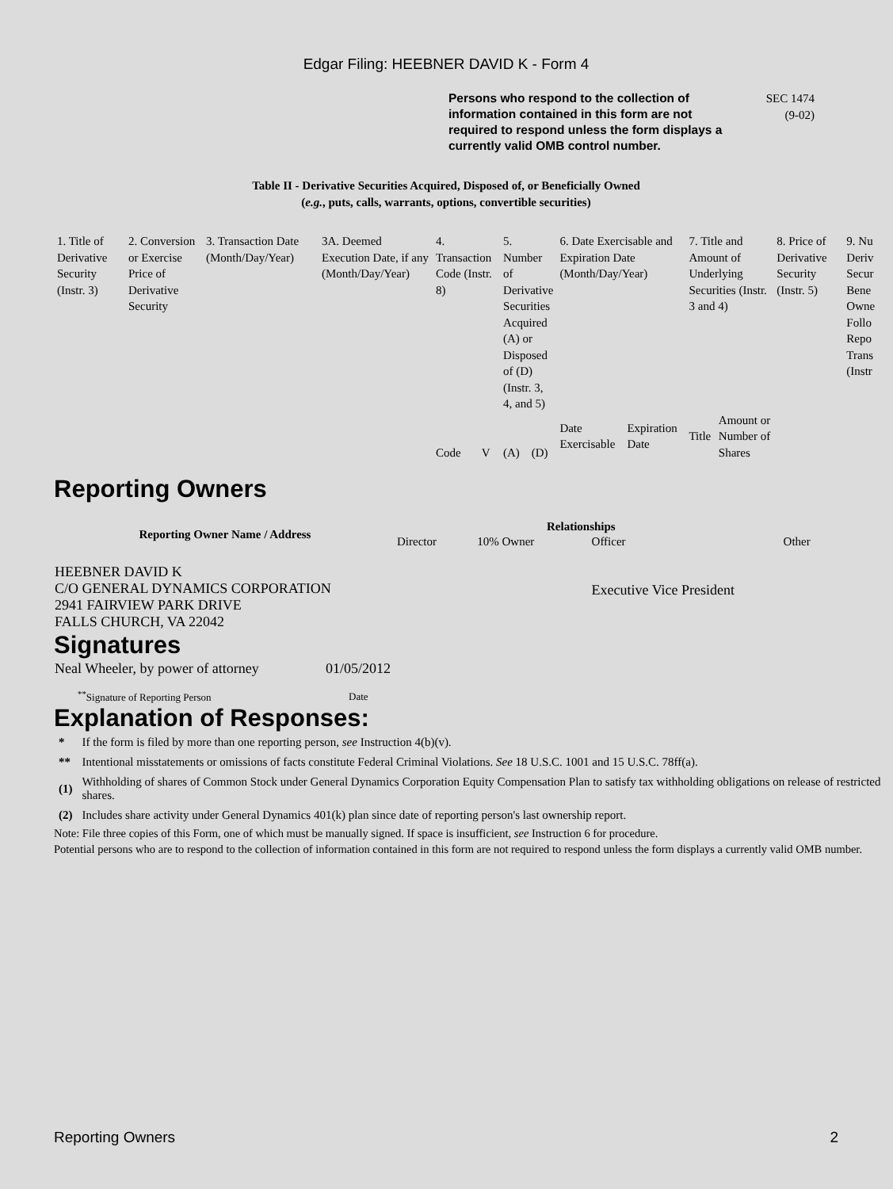Edgar Filing: HEEBNER DAVID K - Form 4
Persons who respond to the collection of information contained in this form are not required to respond unless the form displays a currently valid OMB control number.
SEC 1474
(9-02)
Table II - Derivative Securities Acquired, Disposed of, or Beneficially Owned
(e.g., puts, calls, warrants, options, convertible securities)
| 1. Title of Derivative Security (Instr. 3) | 2. Conversion or Exercise Price of Derivative Security | 3. Transaction Date (Month/Day/Year) | 3A. Deemed Execution Date, if any (Month/Day/Year) | 4. Transaction Code (Instr. 8) | | 5. Number of Derivative Securities Acquired (A) or Disposed of (D) (Instr. 3, 4, and 5) | | 6. Date Exercisable and Expiration Date (Month/Day/Year) | | 7. Title and Amount of Underlying Securities (Instr. 3 and 4) | | 8. Price of Derivative Security (Instr. 5) | 9. Nu Deriv Secur Bene Owne Follo Repo Trans (Instr |
| | | | | Code | V | (A) | (D) | Date Exercisable | Expiration Date | Title | Amount or Number of Shares | | |
Reporting Owners
| Reporting Owner Name / Address | Relationships | | | |
| | Director | 10% Owner | Officer | Other |
| HEEBNER DAVID K C/O GENERAL DYNAMICS CORPORATION 2941 FAIRVIEW PARK DRIVE FALLS CHURCH, VA 22042 | | | Executive Vice President | |
Signatures
| Neal Wheeler, by power of attorney | 01/05/2012 |
| <sup>**</sup> Signature of Reporting Person | Date |
Explanation of Responses:
| * | If the form is filed by more than one reporting person, see Instruction 4(b)(v). |
| ** | Intentional misstatements or omissions of facts constitute Federal Criminal Violations. See 18 U.S.C. 1001 and 15 U.S.C. 78ff(a). |
| (1) | Withholding of shares of Common Stock under General Dynamics Corporation Equity Compensation Plan to satisfy tax withholding obligations on release of restricted shares. |
| (2) | Includes share activity under General Dynamics 401(k) plan since date of reporting person's last ownership report. |
Note: File three copies of this Form, one of which must be manually signed. If space is insufficient, see Instruction 6 for procedure.
Potential persons who are to respond to the collection of information contained in this form are not required to respond unless the form displays a currently valid OMB number.
Reporting Owners 2